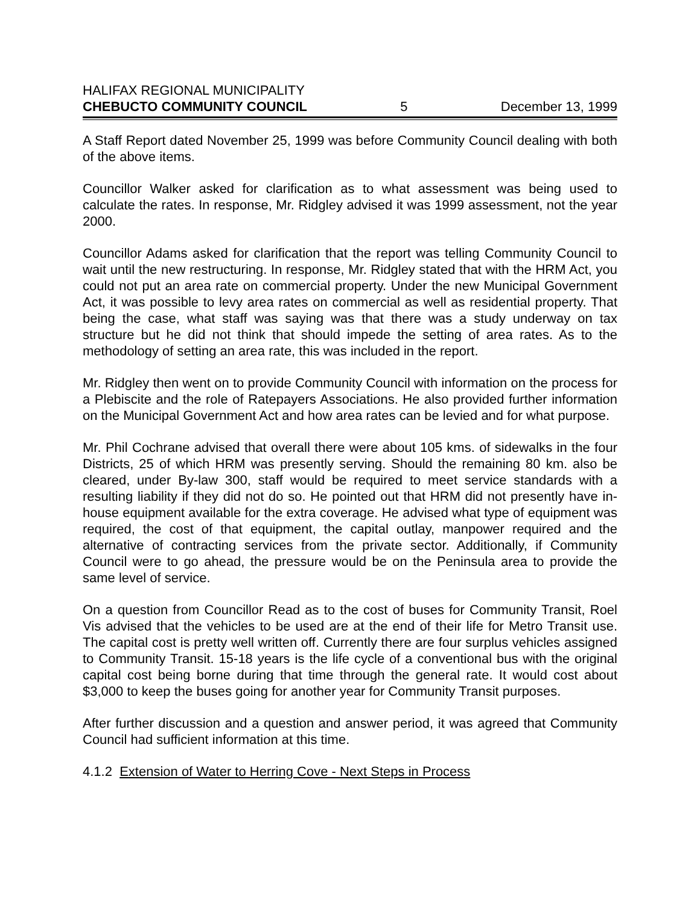HALIFAX REGIONAL MUNICIPALITY
CHEBUCTO COMMUNITY COUNCIL 5 December 13, 1999
A Staff Report dated November 25, 1999 was before Community Council dealing with both of the above items.
Councillor Walker asked for clarification as to what assessment was being used to calculate the rates. In response, Mr. Ridgley advised it was 1999 assessment, not the year 2000.
Councillor Adams asked for clarification that the report was telling Community Council to wait until the new restructuring. In response, Mr. Ridgley stated that with the HRM Act, you could not put an area rate on commercial property. Under the new Municipal Government Act, it was possible to levy area rates on commercial as well as residential property. That being the case, what staff was saying was that there was a study underway on tax structure but he did not think that should impede the setting of area rates. As to the methodology of setting an area rate, this was included in the report.
Mr. Ridgley then went on to provide Community Council with information on the process for a Plebiscite and the role of Ratepayers Associations. He also provided further information on the Municipal Government Act and how area rates can be levied and for what purpose.
Mr. Phil Cochrane advised that overall there were about 105 kms. of sidewalks in the four Districts, 25 of which HRM was presently serving. Should the remaining 80 km. also be cleared, under By-law 300, staff would be required to meet service standards with a resulting liability if they did not do so. He pointed out that HRM did not presently have in-house equipment available for the extra coverage. He advised what type of equipment was required, the cost of that equipment, the capital outlay, manpower required and the alternative of contracting services from the private sector. Additionally, if Community Council were to go ahead, the pressure would be on the Peninsula area to provide the same level of service.
On a question from Councillor Read as to the cost of buses for Community Transit, Roel Vis advised that the vehicles to be used are at the end of their life for Metro Transit use. The capital cost is pretty well written off. Currently there are four surplus vehicles assigned to Community Transit. 15-18 years is the life cycle of a conventional bus with the original capital cost being borne during that time through the general rate. It would cost about $3,000 to keep the buses going for another year for Community Transit purposes.
After further discussion and a question and answer period, it was agreed that Community Council had sufficient information at this time.
4.1.2 Extension of Water to Herring Cove - Next Steps in Process